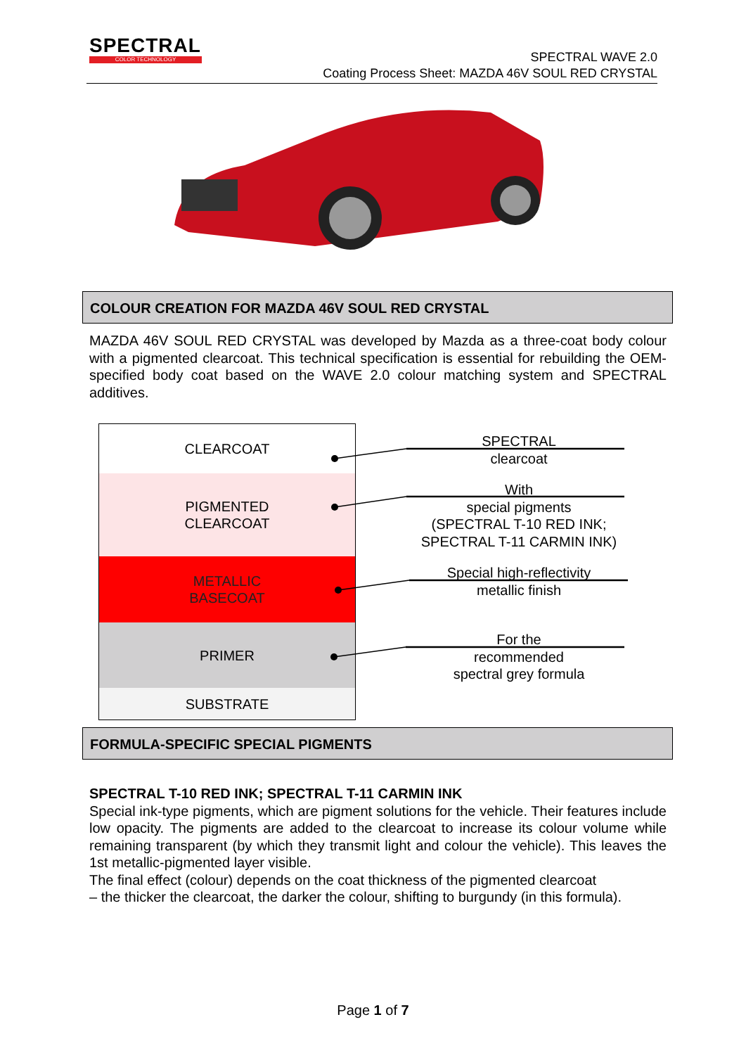SPECTRAL
COLOR TECHNOLOGY
SPECTRAL WAVE 2.0
Coating Process Sheet: MAZDA 46V SOUL RED CRYSTAL
COLOUR CREATION FOR MAZDA 46V SOUL RED CRYSTAL
MAZDA 46V SOUL RED CRYSTAL was developed by Mazda as a three-coat body colour with a pigmented clearcoat. This technical specification is essential for rebuilding the OEM-specified body coat based on the WAVE 2.0 colour matching system and SPECTRAL additives.
CLEARCOAT
PIGMENTED
CLEARCOAT
METALLIC
BASECOAT
PRIMER
SUBSTRATE
SPECTRAL
clearcoat
With
special pigments
(SPECTRAL T-10 RED INK;
SPECTRAL T-11 CARMIN INK)
Special high-reflectivity
metallic finish
For the
recommended
spectral grey formula
FORMULA-SPECIFIC SPECIAL PIGMENTS
SPECTRAL T-10 RED INK; SPECTRAL T-11 CARMIN INK
Special ink-type pigments, which are pigment solutions for the vehicle. Their features include low opacity. The pigments are added to the clearcoat to increase its colour volume while remaining transparent (by which they transmit light and colour the vehicle). This leaves the 1st metallic-pigmented layer visible.
The final effect (colour) depends on the coat thickness of the pigmented clearcoat
– the thicker the clearcoat, the darker the colour, shifting to burgundy (in this formula).
Page 1 of 7